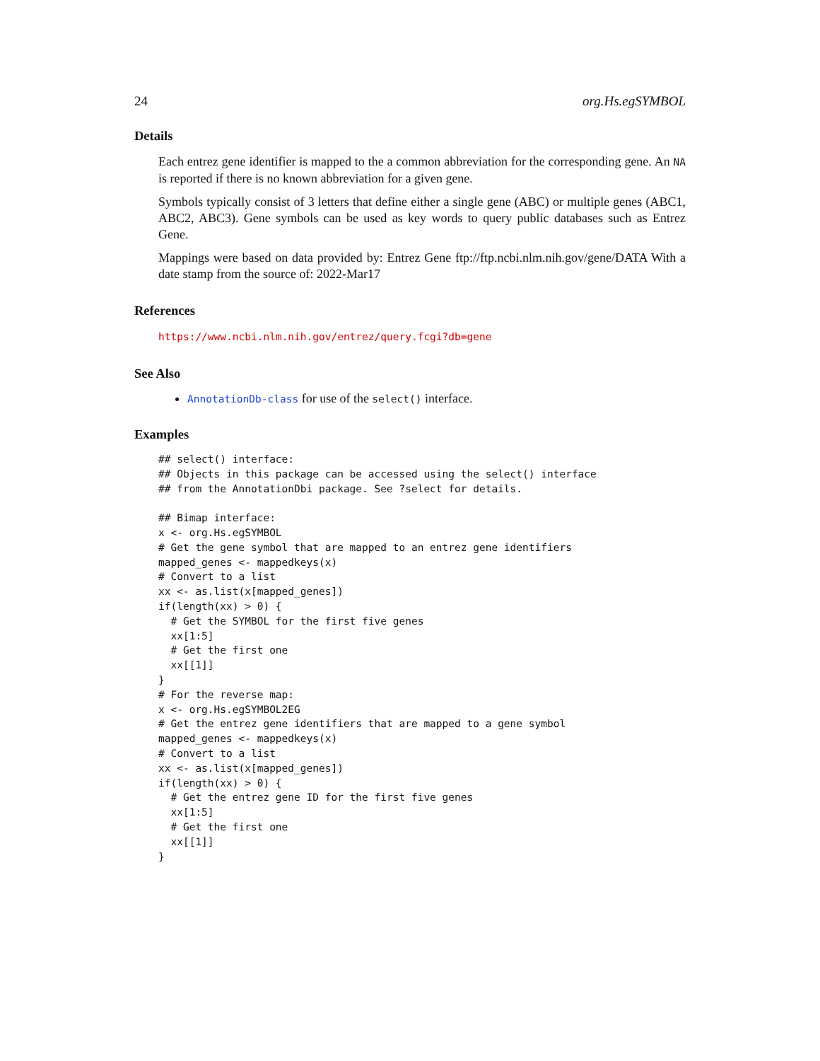24 org.Hs.egSYMBOL
Details
Each entrez gene identifier is mapped to the a common abbreviation for the corresponding gene. An NA is reported if there is no known abbreviation for a given gene.
Symbols typically consist of 3 letters that define either a single gene (ABC) or multiple genes (ABC1, ABC2, ABC3). Gene symbols can be used as key words to query public databases such as Entrez Gene.
Mappings were based on data provided by: Entrez Gene ftp://ftp.ncbi.nlm.nih.gov/gene/DATA With a date stamp from the source of: 2022-Mar17
References
https://www.ncbi.nlm.nih.gov/entrez/query.fcgi?db=gene
See Also
AnnotationDb-class for use of the select() interface.
Examples
## select() interface:
## Objects in this package can be accessed using the select() interface
## from the AnnotationDbi package. See ?select for details.

## Bimap interface:
x <- org.Hs.egSYMBOL
# Get the gene symbol that are mapped to an entrez gene identifiers
mapped_genes <- mappedkeys(x)
# Convert to a list
xx <- as.list(x[mapped_genes])
if(length(xx) > 0) {
  # Get the SYMBOL for the first five genes
  xx[1:5]
  # Get the first one
  xx[[1]]
}
# For the reverse map:
x <- org.Hs.egSYMBOL2EG
# Get the entrez gene identifiers that are mapped to a gene symbol
mapped_genes <- mappedkeys(x)
# Convert to a list
xx <- as.list(x[mapped_genes])
if(length(xx) > 0) {
  # Get the entrez gene ID for the first five genes
  xx[1:5]
  # Get the first one
  xx[[1]]
}